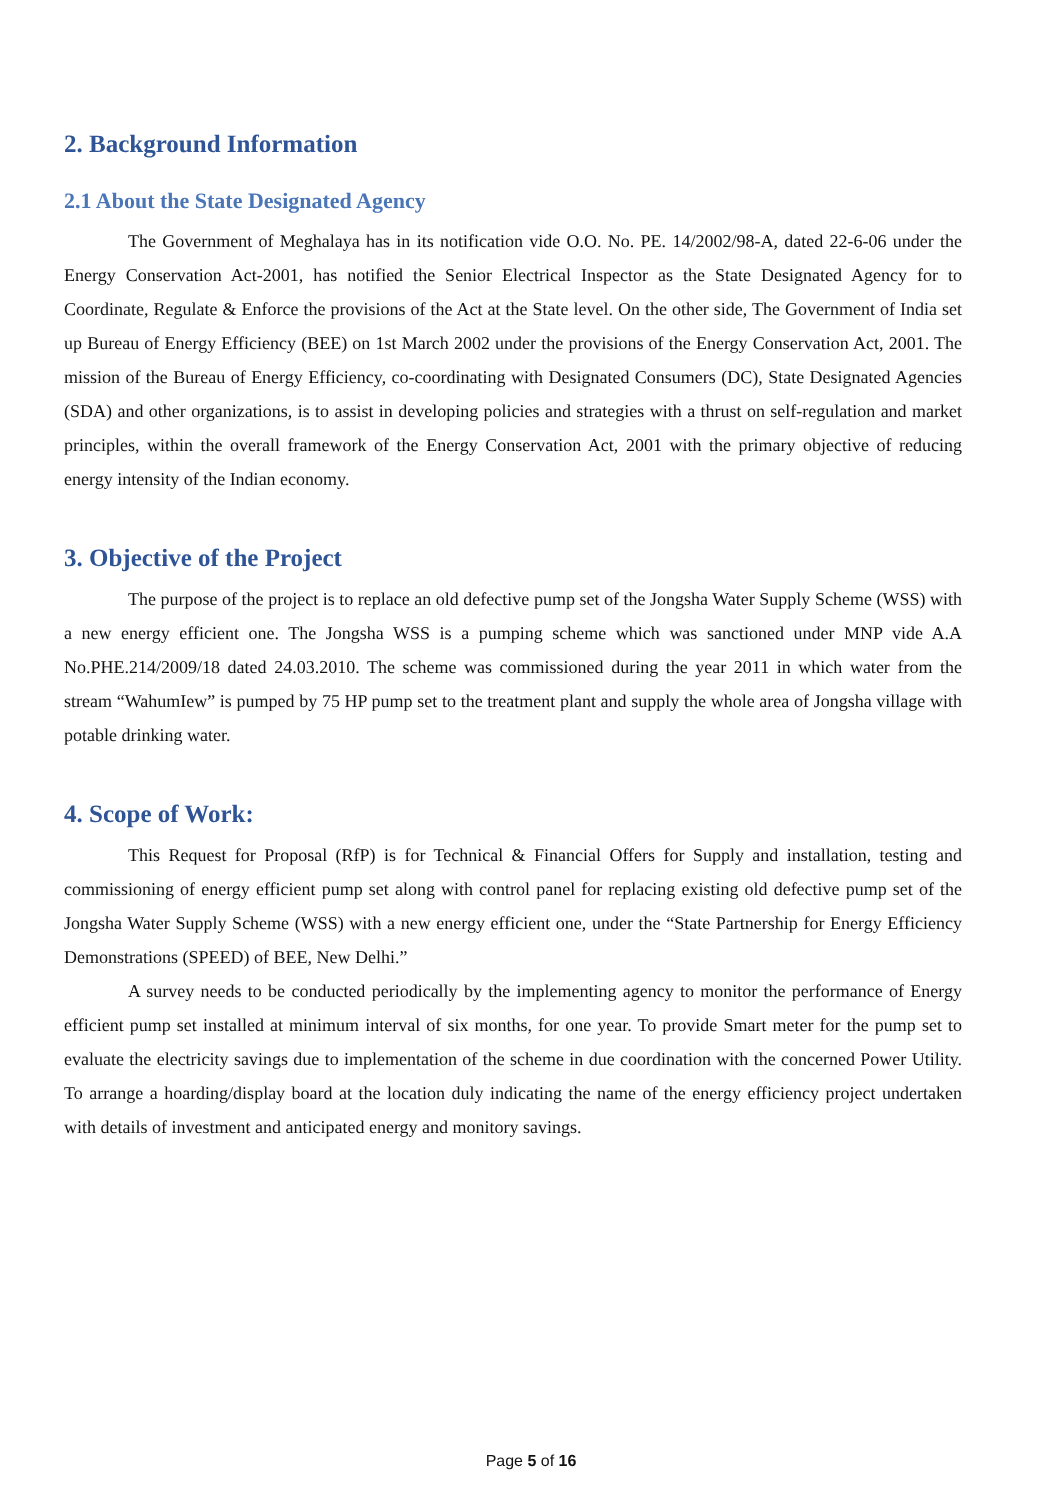2. Background Information
2.1 About the State Designated Agency
The Government of Meghalaya has in its notification vide O.O. No. PE. 14/2002/98-A, dated 22-6-06 under the Energy Conservation Act-2001, has notified the Senior Electrical Inspector as the State Designated Agency for to Coordinate, Regulate & Enforce the provisions of the Act at the State level. On the other side, The Government of India set up Bureau of Energy Efficiency (BEE) on 1st March 2002 under the provisions of the Energy Conservation Act, 2001. The mission of the Bureau of Energy Efficiency, co-coordinating with Designated Consumers (DC), State Designated Agencies (SDA) and other organizations, is to assist in developing policies and strategies with a thrust on self-regulation and market principles, within the overall framework of the Energy Conservation Act, 2001 with the primary objective of reducing energy intensity of the Indian economy.
3. Objective of the Project
The purpose of the project is to replace an old defective pump set of the Jongsha Water Supply Scheme (WSS) with a new energy efficient one. The Jongsha WSS is a pumping scheme which was sanctioned under MNP vide A.A No.PHE.214/2009/18 dated 24.03.2010. The scheme was commissioned during the year 2011 in which water from the stream “WahumIew” is pumped by 75 HP pump set to the treatment plant and supply the whole area of Jongsha village with potable drinking water.
4. Scope of Work:
This Request for Proposal (RfP) is for Technical & Financial Offers for Supply and installation, testing and commissioning of energy efficient pump set along with control panel for replacing existing old defective pump set of the Jongsha Water Supply Scheme (WSS) with a new energy efficient one, under the “State Partnership for Energy Efficiency Demonstrations (SPEED) of BEE, New Delhi.”
A survey needs to be conducted periodically by the implementing agency to monitor the performance of Energy efficient pump set installed at minimum interval of six months, for one year. To provide Smart meter for the pump set to evaluate the electricity savings due to implementation of the scheme in due coordination with the concerned Power Utility. To arrange a hoarding/display board at the location duly indicating the name of the energy efficiency project undertaken with details of investment and anticipated energy and monitory savings.
Page 5 of 16